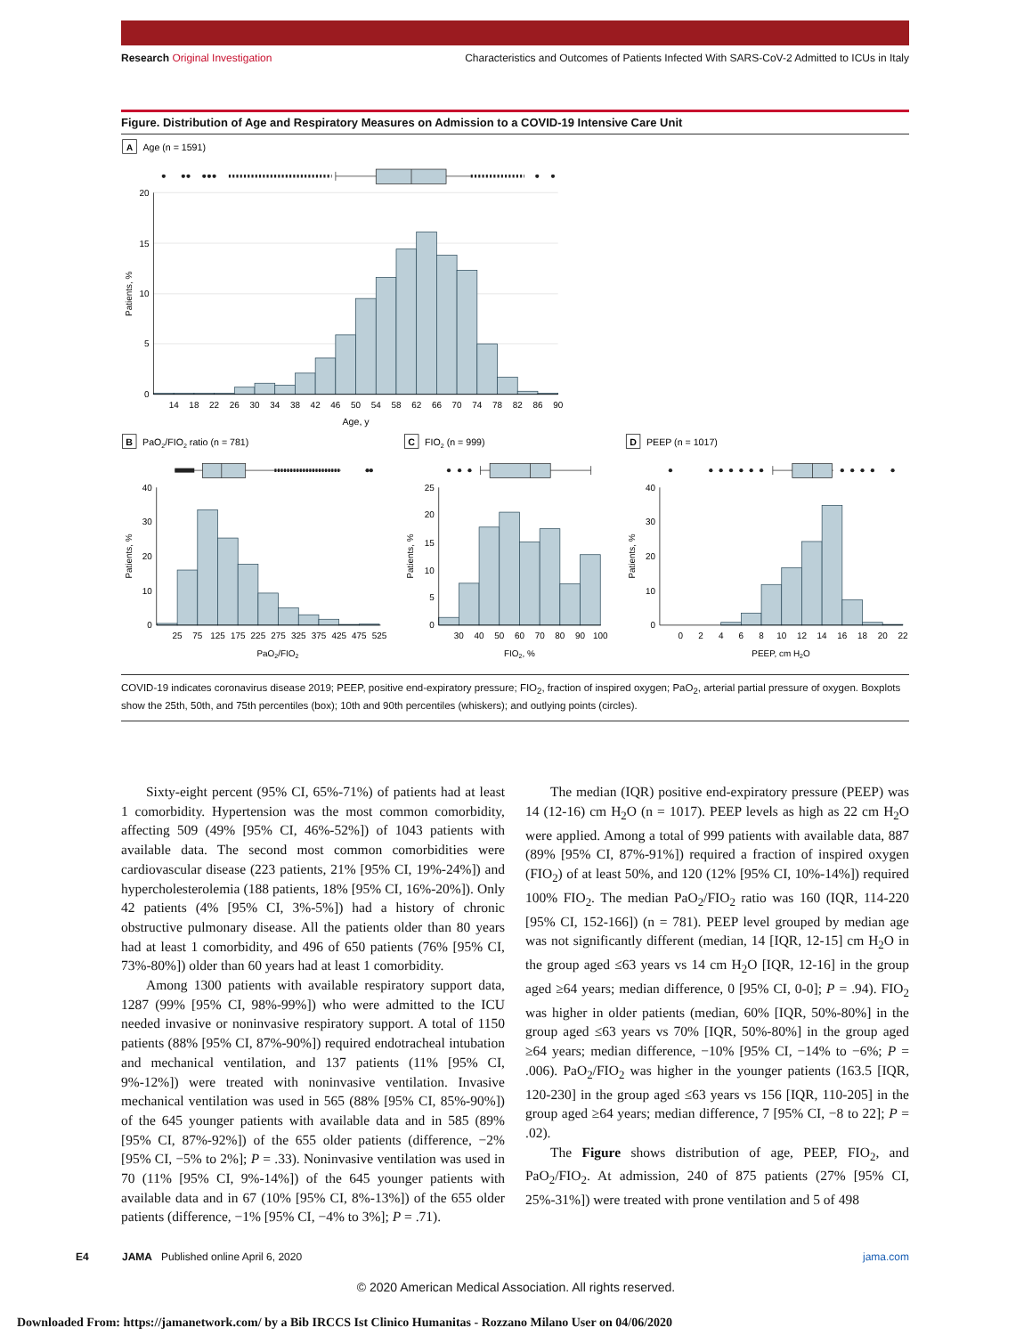Research Original Investigation
Characteristics and Outcomes of Patients Infected With SARS-CoV-2 Admitted to ICUs in Italy
Figure. Distribution of Age and Respiratory Measures on Admission to a COVID-19 Intensive Care Unit
A
Age (n = 1591)
20
15
10
5
0
Patients, %
14
18
22
26
30
34
38
42
46
50
54
58
62
66
70
74
78
82
86
90
Age, y
B
PaO2/FIO2 ratio (n = 781)
C
FIO2 (n = 999)
D
PEEP (n = 1017)
40
30
20
10
0
25
20
15
10
5
0
40
30
20
10
0
Patients, %
Patients, %
Patients, %
25
75
125
175
225
275
325
375
425
475
525
30
40
50
60
70
80
90
100
0
2
4
6
8
10
12
14
16
18
20
22
PaO2/FIO2
FIO2, %
PEEP, cm H2O
COVID-19 indicates coronavirus disease 2019; PEEP, positive end-expiratory pressure; FIO<sub>2</sub>, fraction of inspired oxygen; PaO<sub>2</sub>, arterial partial pressure of oxygen. Boxplots show the 25th, 50th, and 75th percentiles (box); 10th and 90th percentiles (whiskers); and outlying points (circles).
Sixty-eight percent (95% CI, 65%-71%) of patients had at least 1 comorbidity. Hypertension was the most common comorbidity, affecting 509 (49% [95% CI, 46%-52%]) of 1043 patients with available data. The second most common comorbidities were cardiovascular disease (223 patients, 21% [95% CI, 19%-24%]) and hypercholesterolemia (188 patients, 18% [95% CI, 16%-20%]). Only 42 patients (4% [95% CI, 3%-5%]) had a history of chronic obstructive pulmonary disease. All the patients older than 80 years had at least 1 comorbidity, and 496 of 650 patients (76% [95% CI, 73%-80%]) older than 60 years had at least 1 comorbidity.
Among 1300 patients with available respiratory support data, 1287 (99% [95% CI, 98%-99%]) who were admitted to the ICU needed invasive or noninvasive respiratory support. A total of 1150 patients (88% [95% CI, 87%-90%]) required endotracheal intubation and mechanical ventilation, and 137 patients (11% [95% CI, 9%-12%]) were treated with noninvasive ventilation. Invasive mechanical ventilation was used in 565 (88% [95% CI, 85%-90%]) of the 645 younger patients with available data and in 585 (89% [95% CI, 87%-92%]) of the 655 older patients (difference, −2% [95% CI, −5% to 2%]; P = .33). Noninvasive ventilation was used in 70 (11% [95% CI, 9%-14%]) of the 645 younger patients with available data and in 67 (10% [95% CI, 8%-13%]) of the 655 older patients (difference, −1% [95% CI, −4% to 3%]; P = .71).
The median (IQR) positive end-expiratory pressure (PEEP) was 14 (12-16) cm H<sub>2</sub>O (n = 1017). PEEP levels as high as 22 cm H<sub>2</sub>O were applied. Among a total of 999 patients with available data, 887 (89% [95% CI, 87%-91%]) required a fraction of inspired oxygen (FIO<sub>2</sub>) of at least 50%, and 120 (12% [95% CI, 10%-14%]) required 100% FIO<sub>2</sub>. The median PaO<sub>2</sub>/FIO<sub>2</sub> ratio was 160 (IQR, 114-220 [95% CI, 152-166]) (n = 781). PEEP level grouped by median age was not significantly different (median, 14 [IQR, 12-15] cm H<sub>2</sub>O in the group aged ≤63 years vs 14 cm H<sub>2</sub>O [IQR, 12-16] in the group aged ≥64 years; median difference, 0 [95% CI, 0-0]; P = .94). FIO<sub>2</sub> was higher in older patients (median, 60% [IQR, 50%-80%] in the group aged ≤63 years vs 70% [IQR, 50%-80%] in the group aged ≥64 years; median difference, −10% [95% CI, −14% to −6%; P = .006). PaO<sub>2</sub>/FIO<sub>2</sub> was higher in the younger patients (163.5 [IQR, 120-230] in the group aged ≤63 years vs 156 [IQR, 110-205] in the group aged ≥64 years; median difference, 7 [95% CI, −8 to 22]; P = .02).
The Figure shows distribution of age, PEEP, FIO<sub>2</sub>, and PaO<sub>2</sub>/FIO<sub>2</sub>. At admission, 240 of 875 patients (27% [95% CI, 25%-31%]) were treated with prone ventilation and 5 of 498
E4 JAMA Published online April 6, 2020 jama.com
© 2020 American Medical Association. All rights reserved.
Downloaded From: https://jamanetwork.com/ by a Bib IRCCS Ist Clinico Humanitas - Rozzano Milano User on 04/06/2020